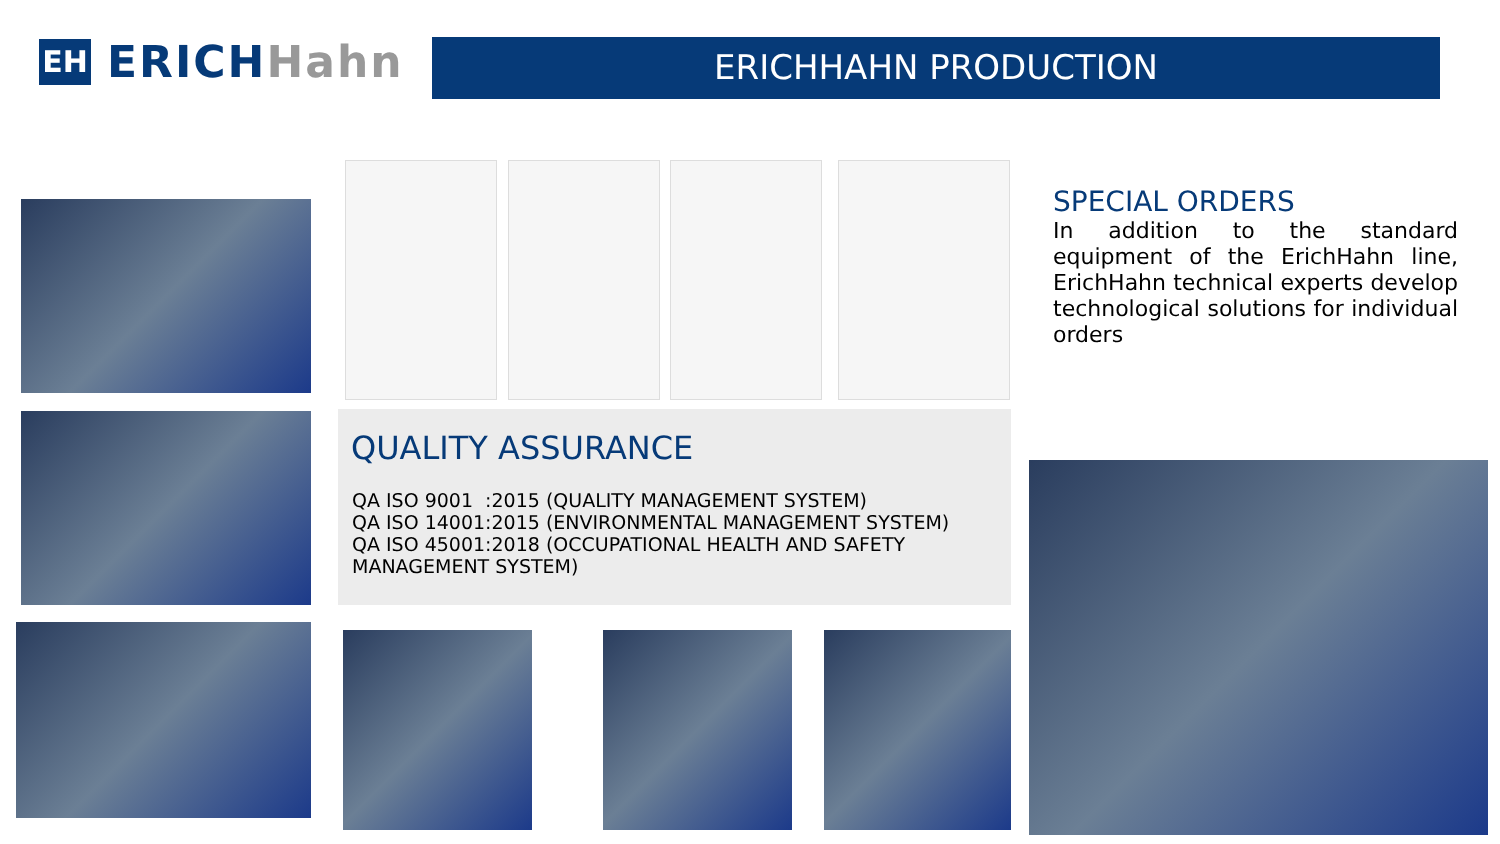EH
ERICHHahn
ERICHHAHN PRODUCTION
QUALITY ASSURANCE
QA ISO 9001 :2015 (QUALITY MANAGEMENT SYSTEM)
QA ISO 14001:2015 (ENVIRONMENTAL MANAGEMENT SYSTEM)
QA ISO 45001:2018 (OCCUPATIONAL HEALTH AND SAFETY MANAGEMENT SYSTEM)
SPECIAL ORDERS
In addition to the standard equipment of the ErichHahn line, ErichHahn technical experts develop technological solutions for individual orders